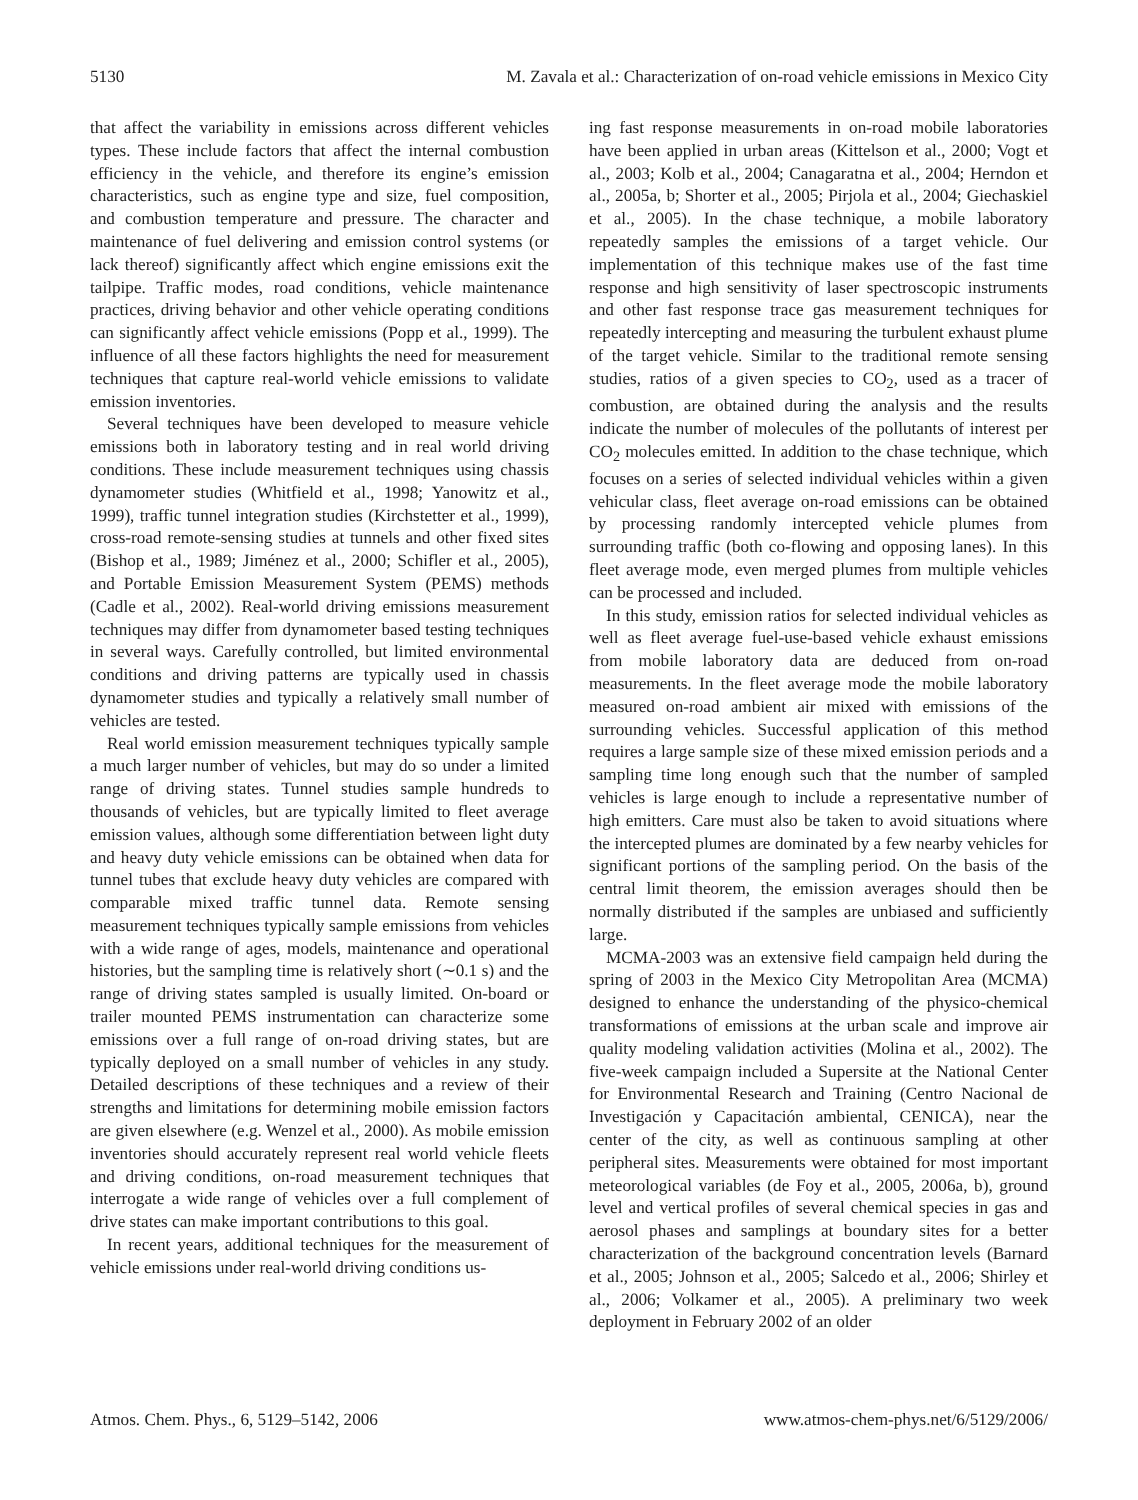5130 M. Zavala et al.: Characterization of on-road vehicle emissions in Mexico City
that affect the variability in emissions across different vehicles types. These include factors that affect the internal combustion efficiency in the vehicle, and therefore its engine’s emission characteristics, such as engine type and size, fuel composition, and combustion temperature and pressure. The character and maintenance of fuel delivering and emission control systems (or lack thereof) significantly affect which engine emissions exit the tailpipe. Traffic modes, road conditions, vehicle maintenance practices, driving behavior and other vehicle operating conditions can significantly affect vehicle emissions (Popp et al., 1999). The influence of all these factors highlights the need for measurement techniques that capture real-world vehicle emissions to validate emission inventories.
Several techniques have been developed to measure vehicle emissions both in laboratory testing and in real world driving conditions. These include measurement techniques using chassis dynamometer studies (Whitfield et al., 1998; Yanowitz et al., 1999), traffic tunnel integration studies (Kirchstetter et al., 1999), cross-road remote-sensing studies at tunnels and other fixed sites (Bishop et al., 1989; Jiménez et al., 2000; Schifler et al., 2005), and Portable Emission Measurement System (PEMS) methods (Cadle et al., 2002). Real-world driving emissions measurement techniques may differ from dynamometer based testing techniques in several ways. Carefully controlled, but limited environmental conditions and driving patterns are typically used in chassis dynamometer studies and typically a relatively small number of vehicles are tested.
Real world emission measurement techniques typically sample a much larger number of vehicles, but may do so under a limited range of driving states. Tunnel studies sample hundreds to thousands of vehicles, but are typically limited to fleet average emission values, although some differentiation between light duty and heavy duty vehicle emissions can be obtained when data for tunnel tubes that exclude heavy duty vehicles are compared with comparable mixed traffic tunnel data. Remote sensing measurement techniques typically sample emissions from vehicles with a wide range of ages, models, maintenance and operational histories, but the sampling time is relatively short (∼0.1 s) and the range of driving states sampled is usually limited. On-board or trailer mounted PEMS instrumentation can characterize some emissions over a full range of on-road driving states, but are typically deployed on a small number of vehicles in any study. Detailed descriptions of these techniques and a review of their strengths and limitations for determining mobile emission factors are given elsewhere (e.g. Wenzel et al., 2000). As mobile emission inventories should accurately represent real world vehicle fleets and driving conditions, on-road measurement techniques that interrogate a wide range of vehicles over a full complement of drive states can make important contributions to this goal.
In recent years, additional techniques for the measurement of vehicle emissions under real-world driving conditions us-
ing fast response measurements in on-road mobile laboratories have been applied in urban areas (Kittelson et al., 2000; Vogt et al., 2003; Kolb et al., 2004; Canagaratna et al., 2004; Herndon et al., 2005a, b; Shorter et al., 2005; Pirjola et al., 2004; Giechaskiel et al., 2005). In the chase technique, a mobile laboratory repeatedly samples the emissions of a target vehicle. Our implementation of this technique makes use of the fast time response and high sensitivity of laser spectroscopic instruments and other fast response trace gas measurement techniques for repeatedly intercepting and measuring the turbulent exhaust plume of the target vehicle. Similar to the traditional remote sensing studies, ratios of a given species to CO<sub>2</sub>, used as a tracer of combustion, are obtained during the analysis and the results indicate the number of molecules of the pollutants of interest per CO<sub>2</sub> molecules emitted. In addition to the chase technique, which focuses on a series of selected individual vehicles within a given vehicular class, fleet average on-road emissions can be obtained by processing randomly intercepted vehicle plumes from surrounding traffic (both co-flowing and opposing lanes). In this fleet average mode, even merged plumes from multiple vehicles can be processed and included.
In this study, emission ratios for selected individual vehicles as well as fleet average fuel-use-based vehicle exhaust emissions from mobile laboratory data are deduced from on-road measurements. In the fleet average mode the mobile laboratory measured on-road ambient air mixed with emissions of the surrounding vehicles. Successful application of this method requires a large sample size of these mixed emission periods and a sampling time long enough such that the number of sampled vehicles is large enough to include a representative number of high emitters. Care must also be taken to avoid situations where the intercepted plumes are dominated by a few nearby vehicles for significant portions of the sampling period. On the basis of the central limit theorem, the emission averages should then be normally distributed if the samples are unbiased and sufficiently large.
MCMA-2003 was an extensive field campaign held during the spring of 2003 in the Mexico City Metropolitan Area (MCMA) designed to enhance the understanding of the physico-chemical transformations of emissions at the urban scale and improve air quality modeling validation activities (Molina et al., 2002). The five-week campaign included a Supersite at the National Center for Environmental Research and Training (Centro Nacional de Investigación y Capacitación ambiental, CENICA), near the center of the city, as well as continuous sampling at other peripheral sites. Measurements were obtained for most important meteorological variables (de Foy et al., 2005, 2006a, b), ground level and vertical profiles of several chemical species in gas and aerosol phases and samplings at boundary sites for a better characterization of the background concentration levels (Barnard et al., 2005; Johnson et al., 2005; Salcedo et al., 2006; Shirley et al., 2006; Volkamer et al., 2005). A preliminary two week deployment in February 2002 of an older
Atmos. Chem. Phys., 6, 5129–5142, 2006 www.atmos-chem-phys.net/6/5129/2006/